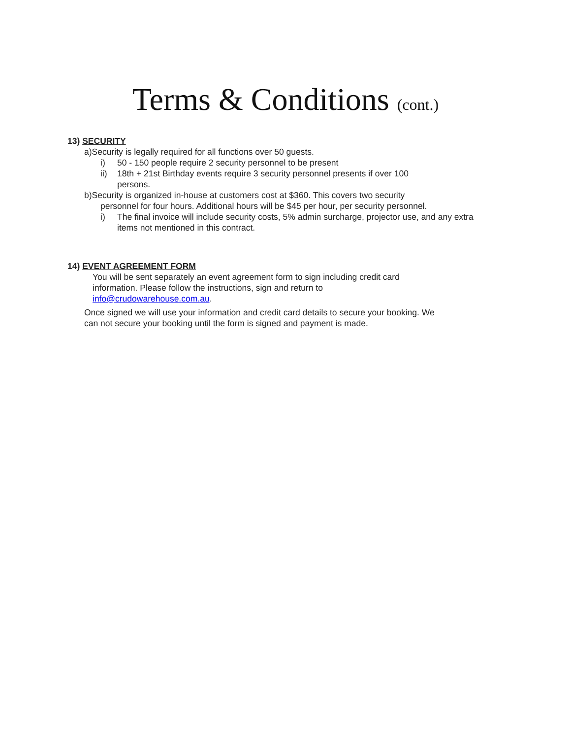Terms & Conditions (cont.)
13) SECURITY
a)Security is legally required for all functions over 50 guests.
i) 50 - 150 people require 2 security personnel to be present
ii) 18th + 21st Birthday events require 3 security personnel presents if over 100
persons.
b)Security is organized in-house at customers cost at $360. This covers two security
personnel for four hours. Additional hours will be $45 per hour, per security personnel.
i) The final invoice will include security costs, 5% admin surcharge, projector use, and any extra
items not mentioned in this contract.
14) EVENT AGREEMENT FORM
You will be sent separately an event agreement form to sign including credit card
information. Please follow the instructions, sign and return to
info@crudowarehouse.com.au.
Once signed we will use your information and credit card details to secure your booking. We
can not secure your booking until the form is signed and payment is made.